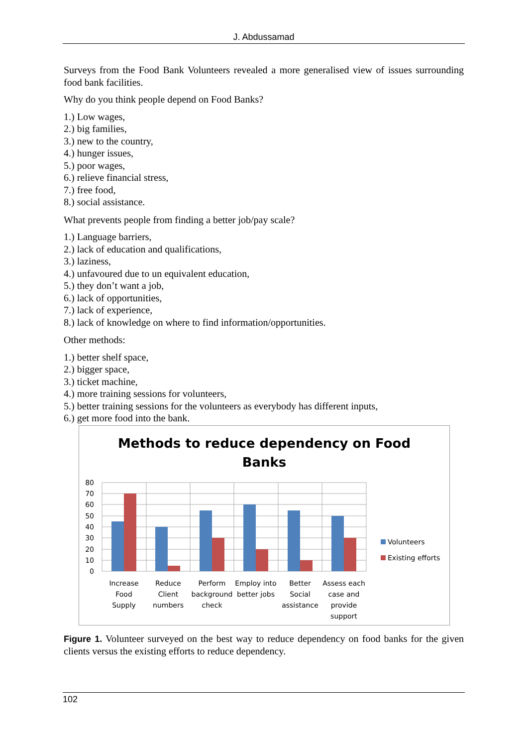J. Abdussamad
Surveys from the Food Bank Volunteers revealed a more generalised view of issues surrounding food bank facilities.
Why do you think people depend on Food Banks?
1.) Low wages,
2.) big families,
3.) new to the country,
4.) hunger issues,
5.) poor wages,
6.) relieve financial stress,
7.) free food,
8.) social assistance.
What prevents people from finding a better job/pay scale?
1.) Language barriers,
2.) lack of education and qualifications,
3.) laziness,
4.) unfavoured due to un equivalent education,
5.) they don’t want a job,
6.) lack of opportunities,
7.) lack of experience,
8.) lack of knowledge on where to find information/opportunities.
Other methods:
1.) better shelf space,
2.) bigger space,
3.) ticket machine,
4.) more training sessions for volunteers,
5.) better training sessions for the volunteers as everybody has different inputs,
6.) get more food into the bank.
Methods to reduce dependency on Food
Banks
80
70
60
50
40
30
20
10
0
Increase
Food
Supply
Reduce
Client
numbers
Perform
background
check
Employ into
better jobs
Better
Social
assistance
Assess each
case and
provide
support
Volunteers
Existing efforts
Figure 1. Volunteer surveyed on the best way to reduce dependency on food banks for the given clients versus the existing efforts to reduce dependency.
102